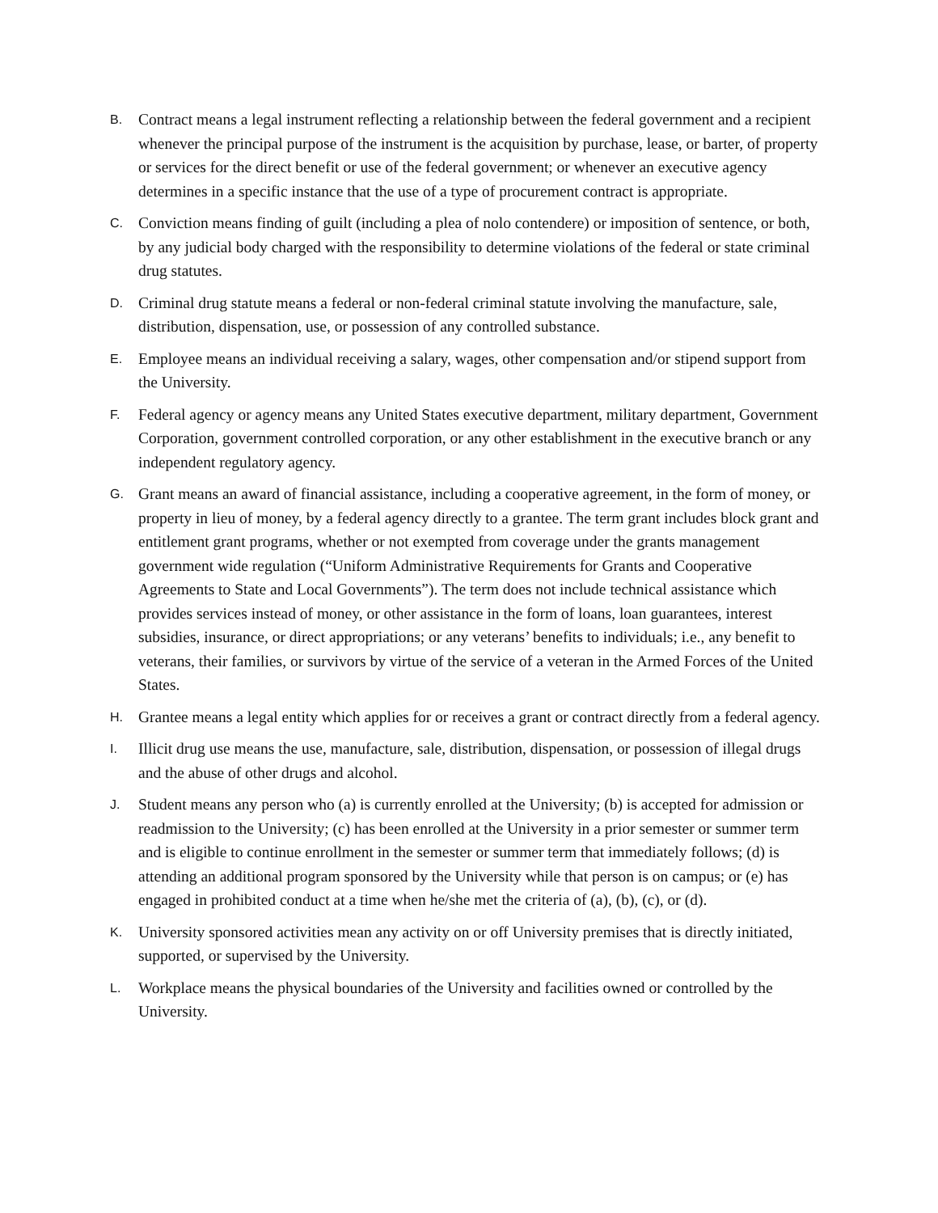B. Contract means a legal instrument reflecting a relationship between the federal government and a recipient whenever the principal purpose of the instrument is the acquisition by purchase, lease, or barter, of property or services for the direct benefit or use of the federal government; or whenever an executive agency determines in a specific instance that the use of a type of procurement contract is appropriate.
C. Conviction means finding of guilt (including a plea of nolo contendere) or imposition of sentence, or both, by any judicial body charged with the responsibility to determine violations of the federal or state criminal drug statutes.
D. Criminal drug statute means a federal or non-federal criminal statute involving the manufacture, sale, distribution, dispensation, use, or possession of any controlled substance.
E. Employee means an individual receiving a salary, wages, other compensation and/or stipend support from the University.
F. Federal agency or agency means any United States executive department, military department, Government Corporation, government controlled corporation, or any other establishment in the executive branch or any independent regulatory agency.
G. Grant means an award of financial assistance, including a cooperative agreement, in the form of money, or property in lieu of money, by a federal agency directly to a grantee. The term grant includes block grant and entitlement grant programs, whether or not exempted from coverage under the grants management government wide regulation (“Uniform Administrative Requirements for Grants and Cooperative Agreements to State and Local Governments”). The term does not include technical assistance which provides services instead of money, or other assistance in the form of loans, loan guarantees, interest subsidies, insurance, or direct appropriations; or any veterans’ benefits to individuals; i.e., any benefit to veterans, their families, or survivors by virtue of the service of a veteran in the Armed Forces of the United States.
H. Grantee means a legal entity which applies for or receives a grant or contract directly from a federal agency.
I. Illicit drug use means the use, manufacture, sale, distribution, dispensation, or possession of illegal drugs and the abuse of other drugs and alcohol.
J. Student means any person who (a) is currently enrolled at the University; (b) is accepted for admission or readmission to the University; (c) has been enrolled at the University in a prior semester or summer term and is eligible to continue enrollment in the semester or summer term that immediately follows; (d) is attending an additional program sponsored by the University while that person is on campus; or (e) has engaged in prohibited conduct at a time when he/she met the criteria of (a), (b), (c), or (d).
K. University sponsored activities mean any activity on or off University premises that is directly initiated, supported, or supervised by the University.
L. Workplace means the physical boundaries of the University and facilities owned or controlled by the University.